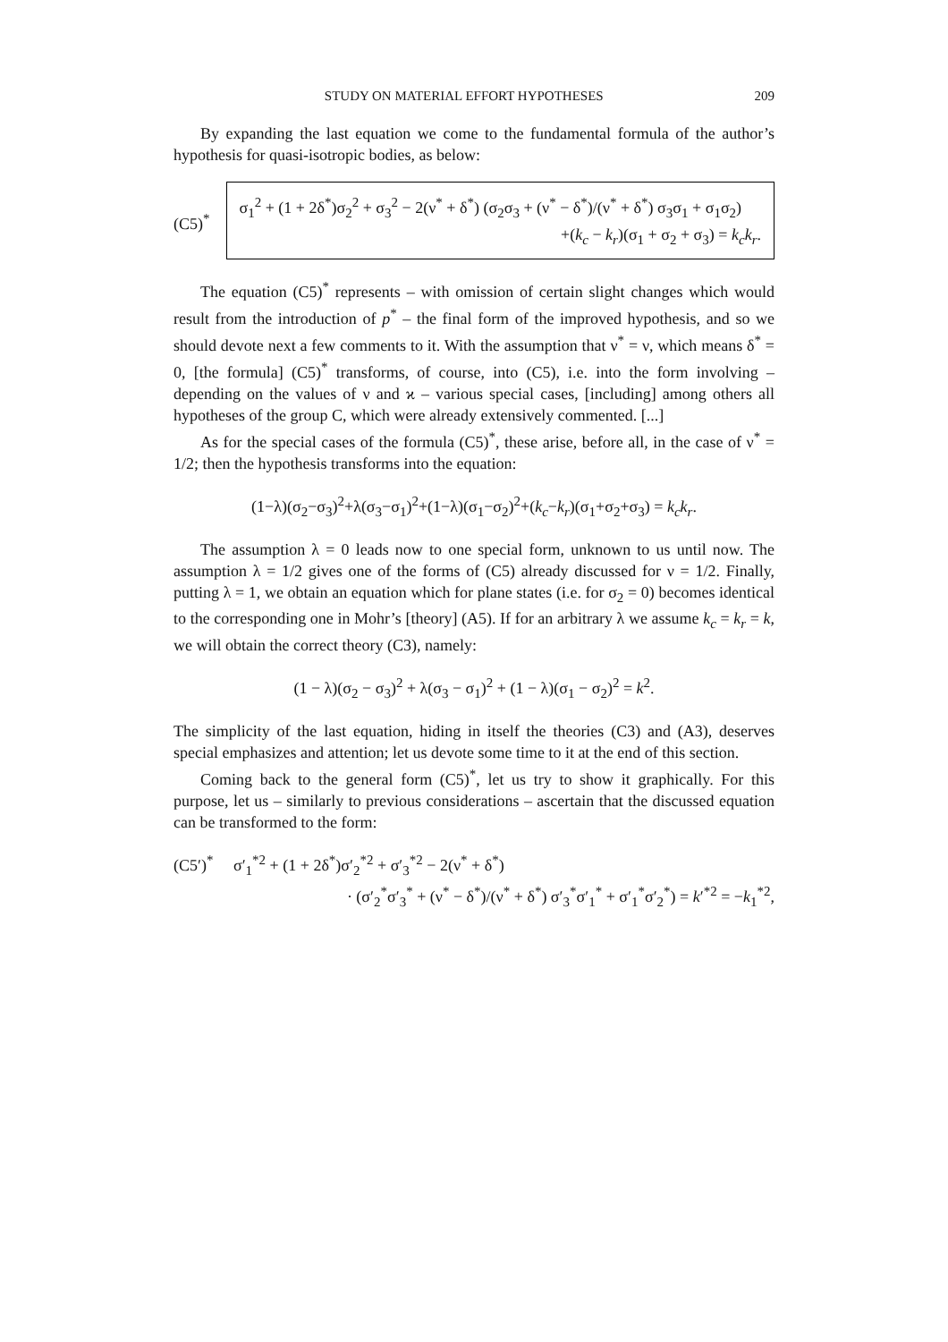STUDY ON MATERIAL EFFORT HYPOTHESES 209
By expanding the last equation we come to the fundamental formula of the author’s hypothesis for quasi-isotropic bodies, as below:
(C5)<sup>*</sup>
σ<sub>1</sub><sup>2</sup> + (1 + 2δ<sup>*</sup>)σ<sub>2</sub><sup>2</sup> + σ<sub>3</sub><sup>2</sup> − 2(ν<sup>*</sup> + δ<sup>*</sup>) (σ<sub>2</sub>σ<sub>3</sub> + (ν<sup>*</sup> − δ<sup>*</sup>)/(ν<sup>*</sup> + δ<sup>*</sup>) σ<sub>3</sub>σ<sub>1</sub> + σ<sub>1</sub>σ<sub>2</sub>)
+(k<sub>c</sub> − k<sub>r</sub>)(σ<sub>1</sub> + σ<sub>2</sub> + σ<sub>3</sub>) = k<sub>c</sub>k<sub>r</sub>.
The equation (C5)<sup>*</sup> represents – with omission of certain slight changes which would result from the introduction of p<sup>*</sup> – the final form of the improved hypothesis, and so we should devote next a few comments to it. With the assumption that ν<sup>*</sup> = ν, which means δ<sup>*</sup> = 0, [the formula] (C5)<sup>*</sup> transforms, of course, into (C5), i.e. into the form involving – depending on the values of ν and ϰ – various special cases, [including] among others all hypotheses of the group C, which were already extensively commented. [...]
As for the special cases of the formula (C5)<sup>*</sup>, these arise, before all, in the case of ν<sup>*</sup> = 1/2; then the hypothesis transforms into the equation:
(1−λ)(σ<sub>2</sub>−σ<sub>3</sub>)<sup>2</sup>+λ(σ<sub>3</sub>−σ<sub>1</sub>)<sup>2</sup>+(1−λ)(σ<sub>1</sub>−σ<sub>2</sub>)<sup>2</sup>+(k<sub>c</sub>−k<sub>r</sub>)(σ<sub>1</sub>+σ<sub>2</sub>+σ<sub>3</sub>) = k<sub>c</sub>k<sub>r</sub>.
The assumption λ = 0 leads now to one special form, unknown to us until now. The assumption λ = 1/2 gives one of the forms of (C5) already discussed for ν = 1/2. Finally, putting λ = 1, we obtain an equation which for plane states (i.e. for σ<sub>2</sub> = 0) becomes identical to the corresponding one in Mohr’s [theory] (A5). If for an arbitrary λ we assume k<sub>c</sub> = k<sub>r</sub> = k, we will obtain the correct theory (C3), namely:
(1 − λ)(σ<sub>2</sub> − σ<sub>3</sub>)<sup>2</sup> + λ(σ<sub>3</sub> − σ<sub>1</sub>)<sup>2</sup> + (1 − λ)(σ<sub>1</sub> − σ<sub>2</sub>)<sup>2</sup> = k<sup>2</sup>.
The simplicity of the last equation, hiding in itself the theories (C3) and (A3), deserves special emphasizes and attention; let us devote some time to it at the end of this section.
Coming back to the general form (C5)<sup>*</sup>, let us try to show it graphically. For this purpose, let us – similarly to previous considerations – ascertain that the discussed equation can be transformed to the form:
(C5′)<sup>*</sup> σ′<sub>1</sub><sup>*2</sup> + (1 + 2δ<sup>*</sup>)σ′<sub>2</sub><sup>*2</sup> + σ′<sub>3</sub><sup>*2</sup> − 2(ν<sup>*</sup> + δ<sup>*</sup>)
· (σ′<sub>2</sub><sup>*</sup>σ′<sub>3</sub><sup>*</sup> + (ν<sup>*</sup> − δ<sup>*</sup>)/(ν<sup>*</sup> + δ<sup>*</sup>) σ′<sub>3</sub><sup>*</sup>σ′<sub>1</sub><sup>*</sup> + σ′<sub>1</sub><sup>*</sup>σ′<sub>2</sub><sup>*</sup>) = k′<sup>*2</sup> = −k<sub>1</sub><sup>*2</sup>,